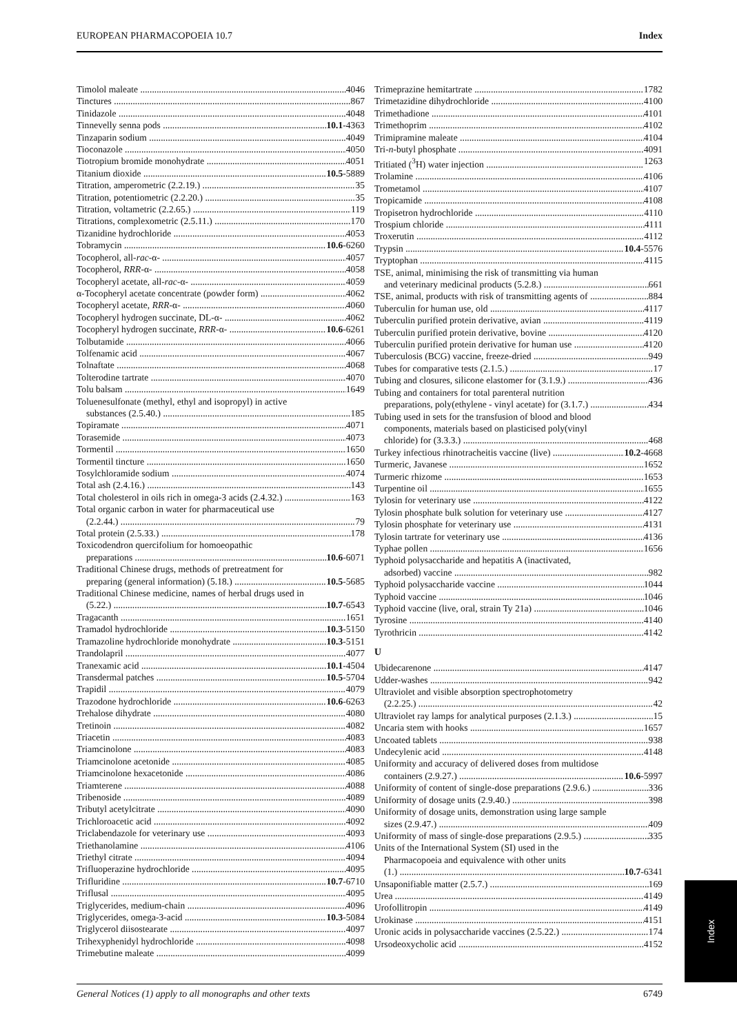EUROPEAN PHARMACOPOEIA 10.7 Index
Timolol maleate 4046
Tinctures 867
Tinidazole 4048
Tinnevelly senna pods 10.1-4363
Tinzaparin sodium 4049
Tioconazole 4050
Tiotropium bromide monohydrate 4051
Titanium dioxide 10.5-5889
Titration, amperometric (2.2.19.) 35
Titration, potentiometric (2.2.20.) 35
Titration, voltametric (2.2.65.) 119
Titrations, complexometric (2.5.11.) 170
Tizanidine hydrochloride 4053
Tobramycin 10.6-6260
Tocopherol, all-rac-α- 4057
Tocopherol, RRR-α- 4058
Tocopheryl acetate, all-rac-α- 4059
α-Tocopheryl acetate concentrate (powder form) 4062
Tocopheryl acetate, RRR-α- 4060
Tocopheryl hydrogen succinate, DL-α- 4062
Tocopheryl hydrogen succinate, RRR-α- 10.6-6261
Tolbutamide 4066
Tolfenamic acid 4067
Tolnaftate 4068
Tolterodine tartrate 4070
Tolu balsam 1649
Toluenesulfonate (methyl, ethyl and isopropyl) in active
substances (2.5.40.) 185
Topiramate 4071
Torasemide 4073
Tormentil 1650
Tormentil tincture 1650
Tosylchloramide sodium 4074
Total ash (2.4.16.) 143
Total cholesterol in oils rich in omega-3 acids (2.4.32.) 163
Total organic carbon in water for pharmaceutical use
(2.2.44.) 79
Total protein (2.5.33.) 178
Toxicodendron quercifolium for homoeopathic
preparations 10.6-6071
Traditional Chinese drugs, methods of pretreatment for
preparing (general information) (5.18.) 10.5-5685
Traditional Chinese medicine, names of herbal drugs used in
(5.22.) 10.7-6543
Tragacanth 1651
Tramadol hydrochloride 10.3-5150
Tramazoline hydrochloride monohydrate 10.3-5151
Trandolapril 4077
Tranexamic acid 10.1-4504
Transdermal patches 10.5-5704
Trapidil 4079
Trazodone hydrochloride 10.6-6263
Trehalose dihydrate 4080
Tretinoin 4082
Triacetin 4083
Triamcinolone 4083
Triamcinolone acetonide 4085
Triamcinolone hexacetonide 4086
Triamterene 4088
Tribenoside 4089
Tributyl acetylcitrate 4090
Trichloroacetic acid 4092
Triclabendazole for veterinary use 4093
Triethanolamine 4106
Triethyl citrate 4094
Trifluoperazine hydrochloride 4095
Trifluridine 10.7-6710
Triflusal 4095
Triglycerides, medium-chain 4096
Triglycerides, omega-3-acid 10.3-5084
Triglycerol diisostearate 4097
Trihexyphenidyl hydrochloride 4098
Trimebutine maleate 4099
Trimeprazine hemitartrate 1782
Trimetazidine dihydrochloride 4100
Trimethadione 4101
Trimethoprim 4102
Trimipramine maleate 4104
Tri-n-butyl phosphate 4091
Tritiated (<sup>3</sup>H) water injection 1263
Trolamine 4106
Trometamol 4107
Tropicamide 4108
Tropisetron hydrochloride 4110
Trospium chloride 4111
Troxerutin 4112
Trypsin 10.4-5576
Tryptophan 4115
TSE, animal, minimising the risk of transmitting via human
and veterinary medicinal products (5.2.8.) 661
TSE, animal, products with risk of transmitting agents of 884
Tuberculin for human use, old 4117
Tuberculin purified protein derivative, avian 4119
Tuberculin purified protein derivative, bovine 4120
Tuberculin purified protein derivative for human use 4120
Tuberculosis (BCG) vaccine, freeze-dried 949
Tubes for comparative tests (2.1.5.) 17
Tubing and closures, silicone elastomer for (3.1.9.) 436
Tubing and containers for total parenteral nutrition
preparations, poly(ethylene - vinyl acetate) for (3.1.7.) 434
Tubing used in sets for the transfusion of blood and blood
components, materials based on plasticised poly(vinyl
chloride) for (3.3.3.) 468
Turkey infectious rhinotracheitis vaccine (live) 10.2-4668
Turmeric, Javanese 1652
Turmeric rhizome 1653
Turpentine oil 1655
Tylosin for veterinary use 4122
Tylosin phosphate bulk solution for veterinary use 4127
Tylosin phosphate for veterinary use 4131
Tylosin tartrate for veterinary use 4136
Typhae pollen 1656
Typhoid polysaccharide and hepatitis A (inactivated,
adsorbed) vaccine 982
Typhoid polysaccharide vaccine 1044
Typhoid vaccine 1046
Typhoid vaccine (live, oral, strain Ty 21a) 1046
Tyrosine 4140
Tyrothricin 4142
U
Ubidecarenone 4147
Udder-washes 942
Ultraviolet and visible absorption spectrophotometry
(2.2.25.) 42
Ultraviolet ray lamps for analytical purposes (2.1.3.) 15
Uncaria stem with hooks 1657
Uncoated tablets 938
Undecylenic acid 4148
Uniformity and accuracy of delivered doses from multidose
containers (2.9.27.) 10.6-5997
Uniformity of content of single-dose preparations (2.9.6.) 336
Uniformity of dosage units (2.9.40.) 398
Uniformity of dosage units, demonstration using large sample
sizes (2.9.47.) 409
Uniformity of mass of single-dose preparations (2.9.5.) 335
Units of the International System (SI) used in the
Pharmacopoeia and equivalence with other units
(1.) 10.7-6341
Unsaponifiable matter (2.5.7.) 169
Urea 4149
Urofollitropin 4149
Urokinase 4151
Uronic acids in polysaccharide vaccines (2.5.22.) 174
Ursodeoxycholic acid 4152
Index
General Notices (1) apply to all monographs and other texts 6749